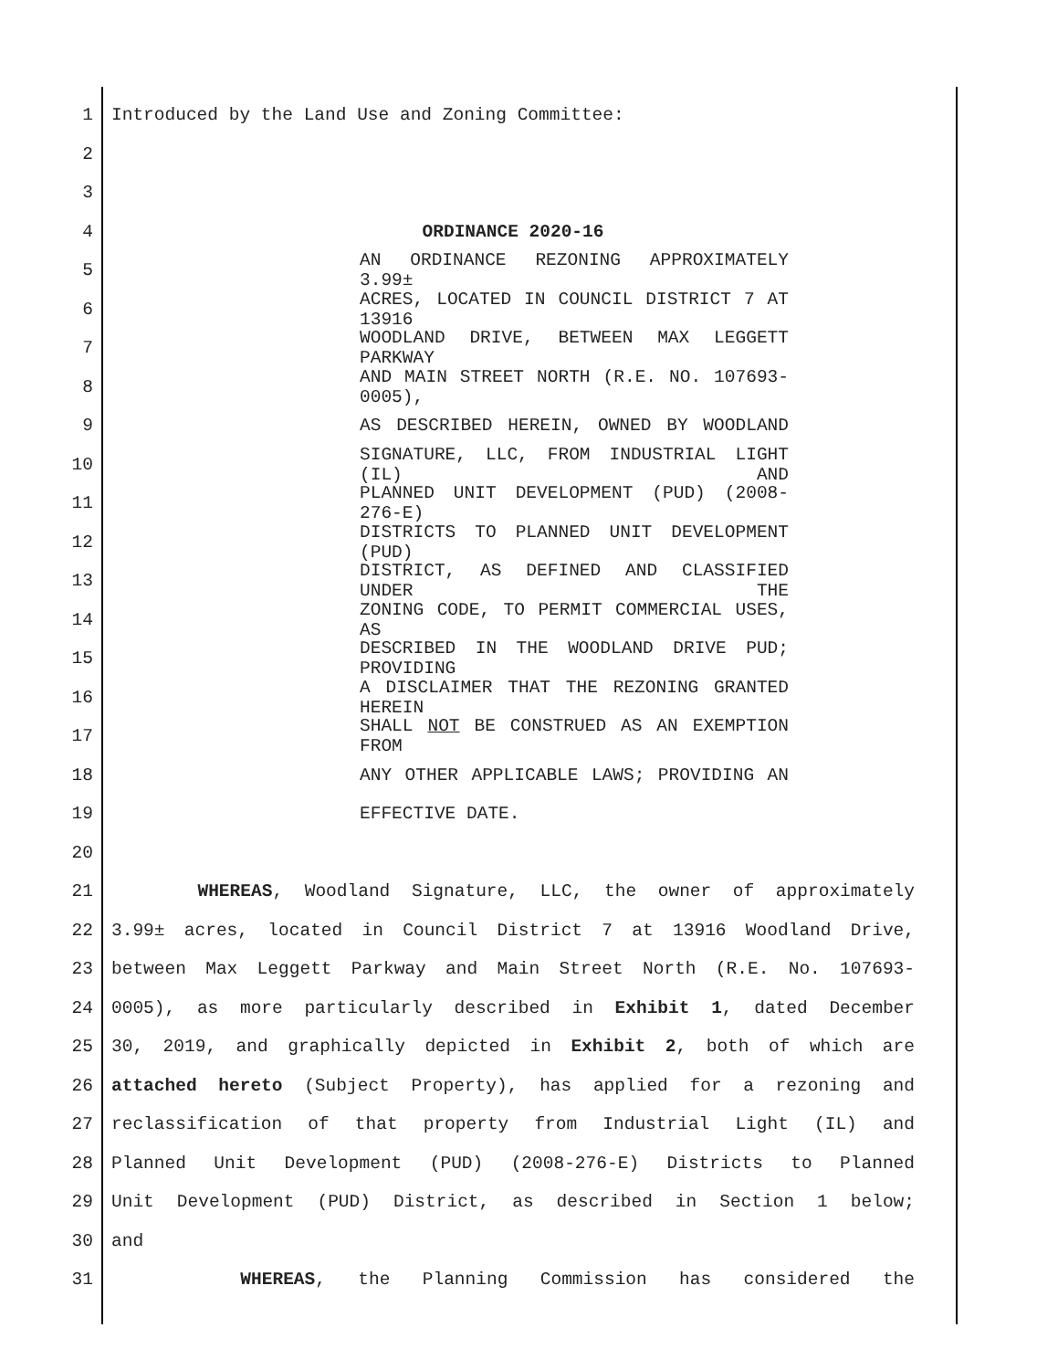1 Introduced by the Land Use and Zoning Committee:
2
3
4 ORDINANCE 2020-16
5 AN ORDINANCE REZONING APPROXIMATELY 3.99±
6 ACRES, LOCATED IN COUNCIL DISTRICT 7 AT 13916
7 WOODLAND DRIVE, BETWEEN MAX LEGGETT PARKWAY
8 AND MAIN STREET NORTH (R.E. NO. 107693-0005),
9 AS DESCRIBED HEREIN, OWNED BY WOODLAND
10 SIGNATURE, LLC, FROM INDUSTRIAL LIGHT (IL) AND
11 PLANNED UNIT DEVELOPMENT (PUD) (2008-276-E)
12 DISTRICTS TO PLANNED UNIT DEVELOPMENT (PUD)
13 DISTRICT, AS DEFINED AND CLASSIFIED UNDER THE
14 ZONING CODE, TO PERMIT COMMERCIAL USES, AS
15 DESCRIBED IN THE WOODLAND DRIVE PUD; PROVIDING
16 A DISCLAIMER THAT THE REZONING GRANTED HEREIN
17 SHALL NOT BE CONSTRUED AS AN EXEMPTION FROM
18 ANY OTHER APPLICABLE LAWS; PROVIDING AN
19 EFFECTIVE DATE.
20
21 WHEREAS, Woodland Signature, LLC, the owner of approximately
22 3.99± acres, located in Council District 7 at 13916 Woodland Drive,
23 between Max Leggett Parkway and Main Street North (R.E. No. 107693-
24 0005), as more particularly described in Exhibit 1, dated December
25 30, 2019, and graphically depicted in Exhibit 2, both of which are
26 attached hereto (Subject Property), has applied for a rezoning and
27 reclassification of that property from Industrial Light (IL) and
28 Planned Unit Development (PUD) (2008-276-E) Districts to Planned
29 Unit Development (PUD) District, as described in Section 1 below;
30 and
31 WHEREAS, the Planning Commission has considered the